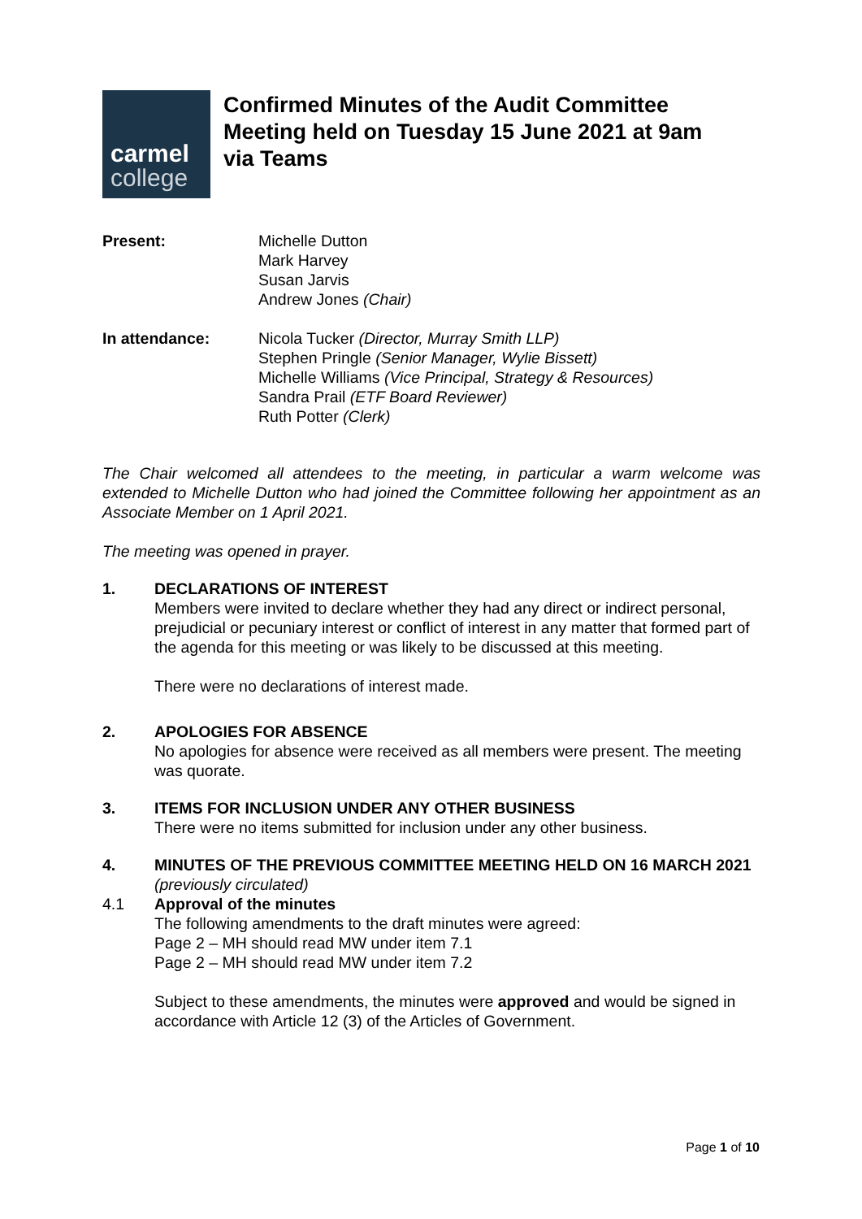carmel
college
Confirmed Minutes of the Audit Committee
Meeting held on Tuesday 15 June 2021 at 9am
via Teams
Present: Michelle Dutton
Mark Harvey
Susan Jarvis
Andrew Jones (Chair)
In attendance: Nicola Tucker (Director, Murray Smith LLP)
Stephen Pringle (Senior Manager, Wylie Bissett)
Michelle Williams (Vice Principal, Strategy & Resources)
Sandra Prail (ETF Board Reviewer)
Ruth Potter (Clerk)
The Chair welcomed all attendees to the meeting, in particular a warm welcome was extended to Michelle Dutton who had joined the Committee following her appointment as an Associate Member on 1 April 2021.
The meeting was opened in prayer.
1. DECLARATIONS OF INTEREST
Members were invited to declare whether they had any direct or indirect personal, prejudicial or pecuniary interest or conflict of interest in any matter that formed part of the agenda for this meeting or was likely to be discussed at this meeting.
There were no declarations of interest made.
2. APOLOGIES FOR ABSENCE
No apologies for absence were received as all members were present. The meeting was quorate.
3. ITEMS FOR INCLUSION UNDER ANY OTHER BUSINESS
There were no items submitted for inclusion under any other business.
4. MINUTES OF THE PREVIOUS COMMITTEE MEETING HELD ON 16 MARCH 2021 (previously circulated)
4.1 Approval of the minutes
The following amendments to the draft minutes were agreed:
Page 2 – MH should read MW under item 7.1
Page 2 – MH should read MW under item 7.2
Subject to these amendments, the minutes were approved and would be signed in accordance with Article 12 (3) of the Articles of Government.
Page 1 of 10